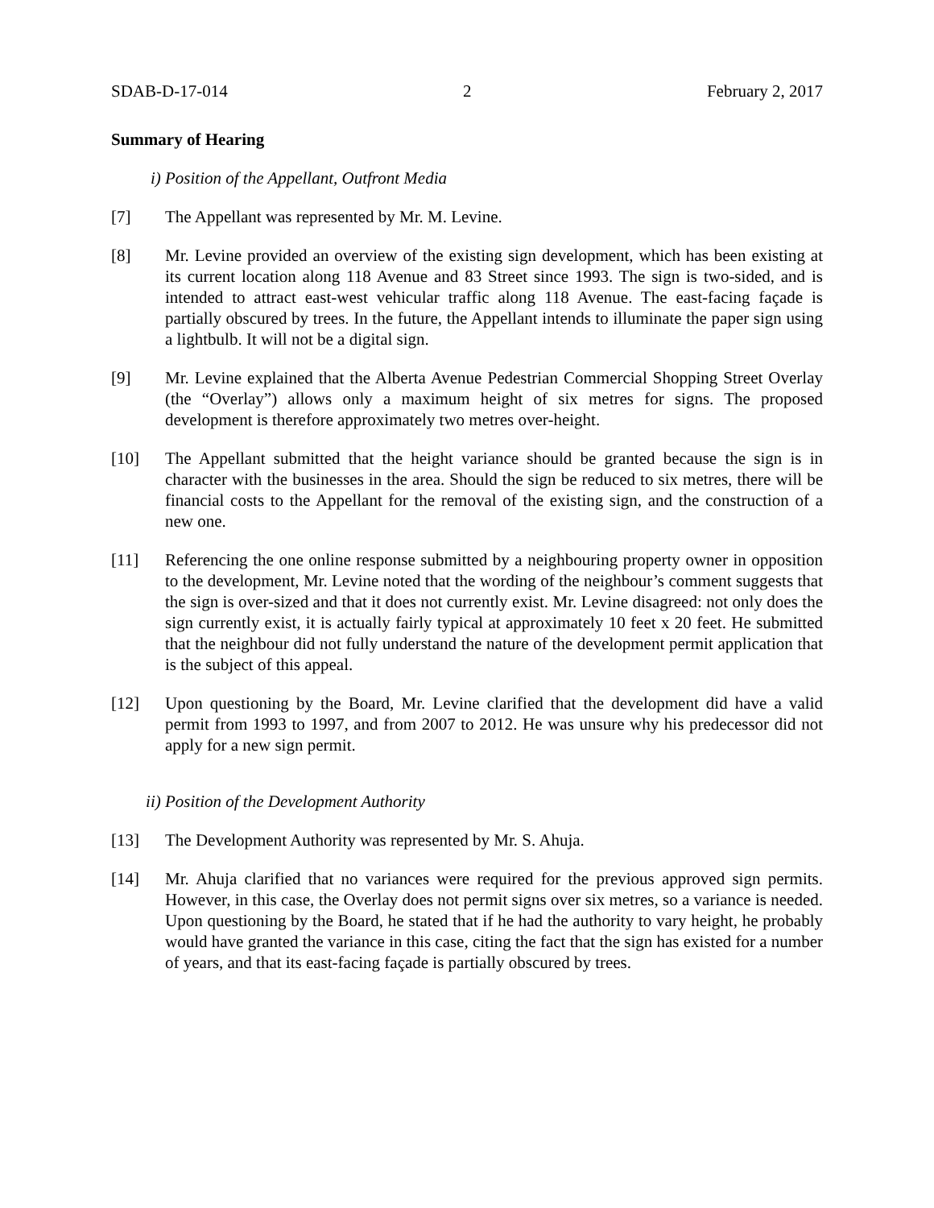SDAB-D-17-014 2 February 2, 2017
Summary of Hearing
i) Position of the Appellant, Outfront Media
[7] The Appellant was represented by Mr. M. Levine.
[8] Mr. Levine provided an overview of the existing sign development, which has been existing at its current location along 118 Avenue and 83 Street since 1993. The sign is two-sided, and is intended to attract east-west vehicular traffic along 118 Avenue. The east-facing façade is partially obscured by trees. In the future, the Appellant intends to illuminate the paper sign using a lightbulb. It will not be a digital sign.
[9] Mr. Levine explained that the Alberta Avenue Pedestrian Commercial Shopping Street Overlay (the “Overlay”) allows only a maximum height of six metres for signs. The proposed development is therefore approximately two metres over-height.
[10] The Appellant submitted that the height variance should be granted because the sign is in character with the businesses in the area. Should the sign be reduced to six metres, there will be financial costs to the Appellant for the removal of the existing sign, and the construction of a new one.
[11] Referencing the one online response submitted by a neighbouring property owner in opposition to the development, Mr. Levine noted that the wording of the neighbour’s comment suggests that the sign is over-sized and that it does not currently exist. Mr. Levine disagreed: not only does the sign currently exist, it is actually fairly typical at approximately 10 feet x 20 feet. He submitted that the neighbour did not fully understand the nature of the development permit application that is the subject of this appeal.
[12] Upon questioning by the Board, Mr. Levine clarified that the development did have a valid permit from 1993 to 1997, and from 2007 to 2012. He was unsure why his predecessor did not apply for a new sign permit.
ii) Position of the Development Authority
[13] The Development Authority was represented by Mr. S. Ahuja.
[14] Mr. Ahuja clarified that no variances were required for the previous approved sign permits. However, in this case, the Overlay does not permit signs over six metres, so a variance is needed. Upon questioning by the Board, he stated that if he had the authority to vary height, he probably would have granted the variance in this case, citing the fact that the sign has existed for a number of years, and that its east-facing façade is partially obscured by trees.